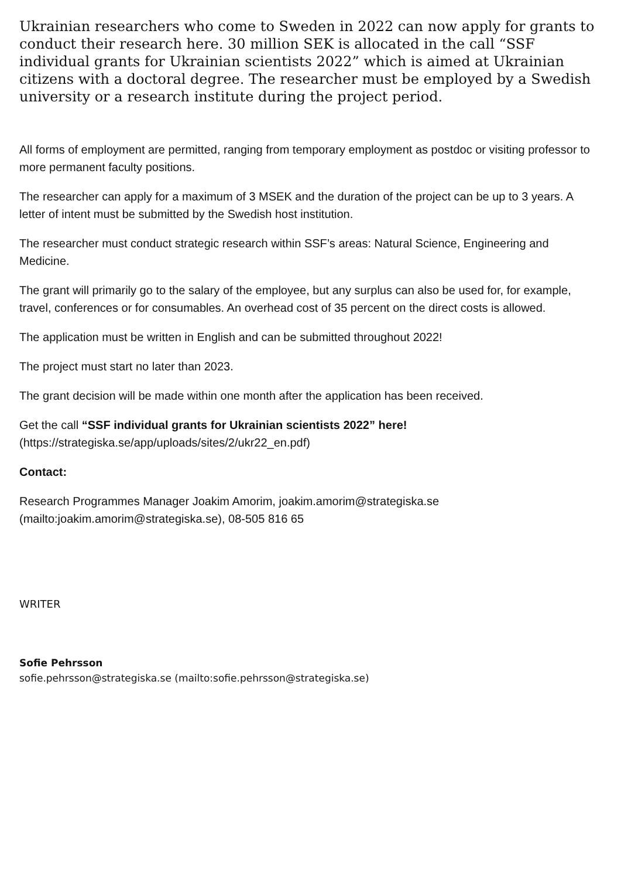Ukrainian researchers who come to Sweden in 2022 can now apply for grants to conduct their research here. 30 million SEK is allocated in the call “SSF individual grants for Ukrainian scientists 2022” which is aimed at Ukrainian citizens with a doctoral degree. The researcher must be employed by a Swedish university or a research institute during the project period.
All forms of employment are permitted, ranging from temporary employment as postdoc or visiting professor to more permanent faculty positions.
The researcher can apply for a maximum of 3 MSEK and the duration of the project can be up to 3 years. A letter of intent must be submitted by the Swedish host institution.
The researcher must conduct strategic research within SSF’s areas: Natural Science, Engineering and Medicine.
The grant will primarily go to the salary of the employee, but any surplus can also be used for, for example, travel, conferences or for consumables. An overhead cost of 35 percent on the direct costs is allowed.
The application must be written in English and can be submitted throughout 2022!
The project must start no later than 2023.
The grant decision will be made within one month after the application has been received.
Get the call “SSF individual grants for Ukrainian scientists 2022” here! (https://strategiska.se/app/uploads/sites/2/ukr22_en.pdf)
Contact:
Research Programmes Manager Joakim Amorim, joakim.amorim@strategiska.se (mailto:joakim.amorim@strategiska.se), 08-505 816 65
WRITER
Sofie Pehrsson
sofie.pehrsson@strategiska.se (mailto:sofie.pehrsson@strategiska.se)